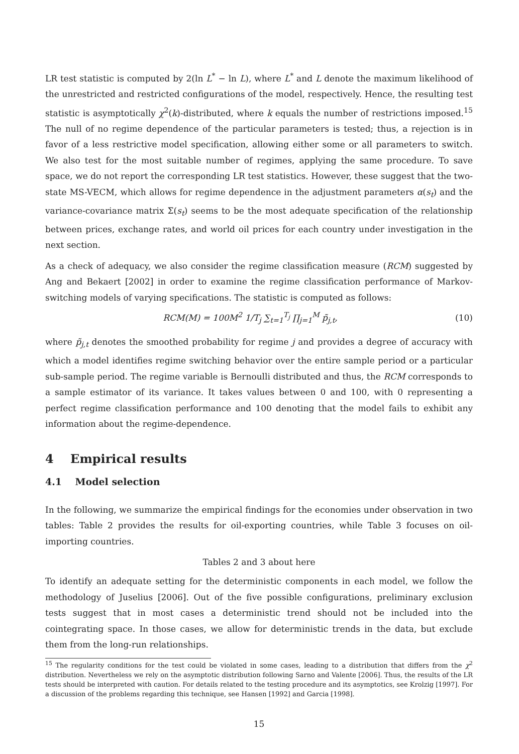LR test statistic is computed by 2(ln L<sup>*</sup> − ln L), where L<sup>*</sup> and L denote the maximum likelihood of the unrestricted and restricted configurations of the model, respectively. Hence, the resulting test statistic is asymptotically χ<sup>2</sup>(k)-distributed, where k equals the number of restrictions imposed.<sup>15</sup> The null of no regime dependence of the particular parameters is tested; thus, a rejection is in favor of a less restrictive model specification, allowing either some or all parameters to switch. We also test for the most suitable number of regimes, applying the same procedure. To save space, we do not report the corresponding LR test statistics. However, these suggest that the two-state MS-VECM, which allows for regime dependence in the adjustment parameters α(s<sub>t</sub>) and the variance-covariance matrix Σ(s<sub>t</sub>) seems to be the most adequate specification of the relationship between prices, exchange rates, and world oil prices for each country under investigation in the next section.
As a check of adequacy, we also consider the regime classification measure (RCM) suggested by Ang and Bekaert [2002] in order to examine the regime classification performance of Markov-switching models of varying specifications. The statistic is computed as follows:
RCM(M) = 100M<sup>2</sup> 1/T<sub>j</sub> ∑<sub>t=1</sub><sup>T<sub>j</sub></sup> ∏<sub>j=1</sub><sup>M</sup> p̃<sub>j,t</sub>, (10)
where p̃<sub>j,t</sub> denotes the smoothed probability for regime j and provides a degree of accuracy with which a model identifies regime switching behavior over the entire sample period or a particular sub-sample period. The regime variable is Bernoulli distributed and thus, the RCM corresponds to a sample estimator of its variance. It takes values between 0 and 100, with 0 representing a perfect regime classification performance and 100 denoting that the model fails to exhibit any information about the regime-dependence.
4 Empirical results
4.1 Model selection
In the following, we summarize the empirical findings for the economies under observation in two tables: Table 2 provides the results for oil-exporting countries, while Table 3 focuses on oil-importing countries.
Tables 2 and 3 about here
To identify an adequate setting for the deterministic components in each model, we follow the methodology of Juselius [2006]. Out of the five possible configurations, preliminary exclusion tests suggest that in most cases a deterministic trend should not be included into the cointegrating space. In those cases, we allow for deterministic trends in the data, but exclude them from the long-run relationships.
<sup>15</sup> The regularity conditions for the test could be violated in some cases, leading to a distribution that differs from the χ<sup>2</sup> distribution. Nevertheless we rely on the asymptotic distribution following Sarno and Valente [2006]. Thus, the results of the LR tests should be interpreted with caution. For details related to the testing procedure and its asymptotics, see Krolzig [1997]. For a discussion of the problems regarding this technique, see Hansen [1992] and Garcia [1998].
15